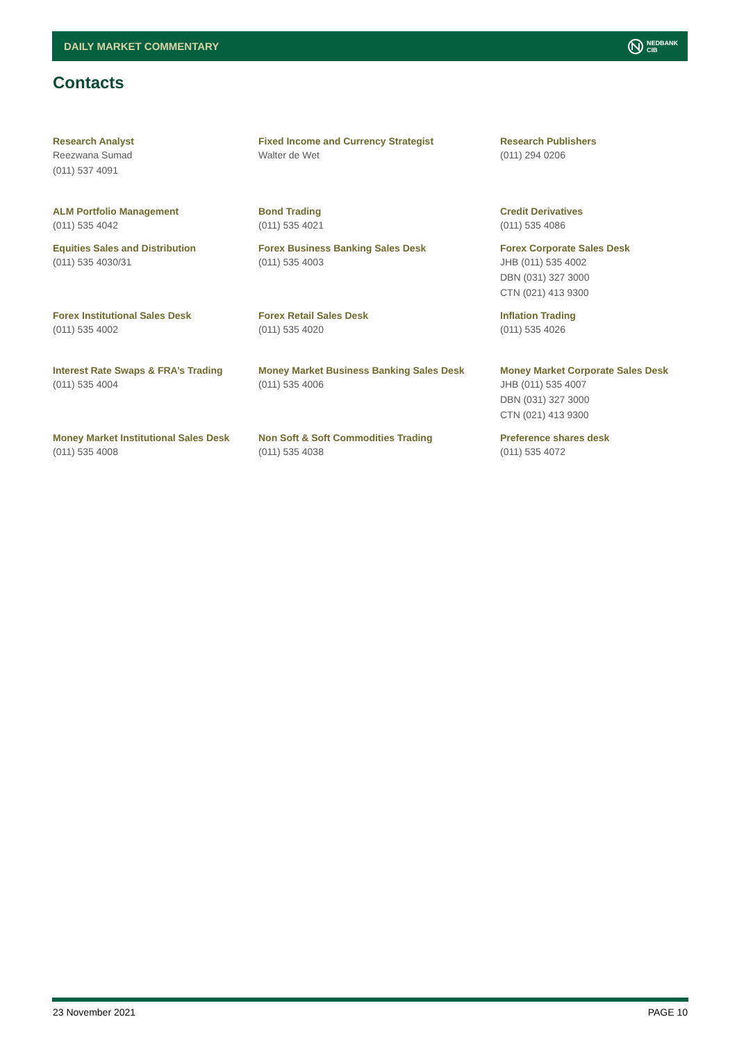DAILY MARKET COMMENTARY
NEDBANK
CIB
Contacts
| Research Analyst Reezwana Sumad (011) 537 4091 | Fixed Income and Currency Strategist Walter de Wet | Research Publishers (011) 294 0206 |
| ALM Portfolio Management (011) 535 4042 | Bond Trading (011) 535 4021 | Credit Derivatives (011) 535 4086 |
| Equities Sales and Distribution (011) 535 4030/31 | Forex Business Banking Sales Desk (011) 535 4003 | Forex Corporate Sales Desk JHB (011) 535 4002 DBN (031) 327 3000 CTN (021) 413 9300 |
| Forex Institutional Sales Desk (011) 535 4002 | Forex Retail Sales Desk (011) 535 4020 | Inflation Trading (011) 535 4026 |
| Interest Rate Swaps & FRA’s Trading (011) 535 4004 | Money Market Business Banking Sales Desk (011) 535 4006 | Money Market Corporate Sales Desk JHB (011) 535 4007 DBN (031) 327 3000 CTN (021) 413 9300 |
| Money Market Institutional Sales Desk (011) 535 4008 | Non Soft & Soft Commodities Trading (011) 535 4038 | Preference shares desk (011) 535 4072 |
23 November 2021 PAGE 10